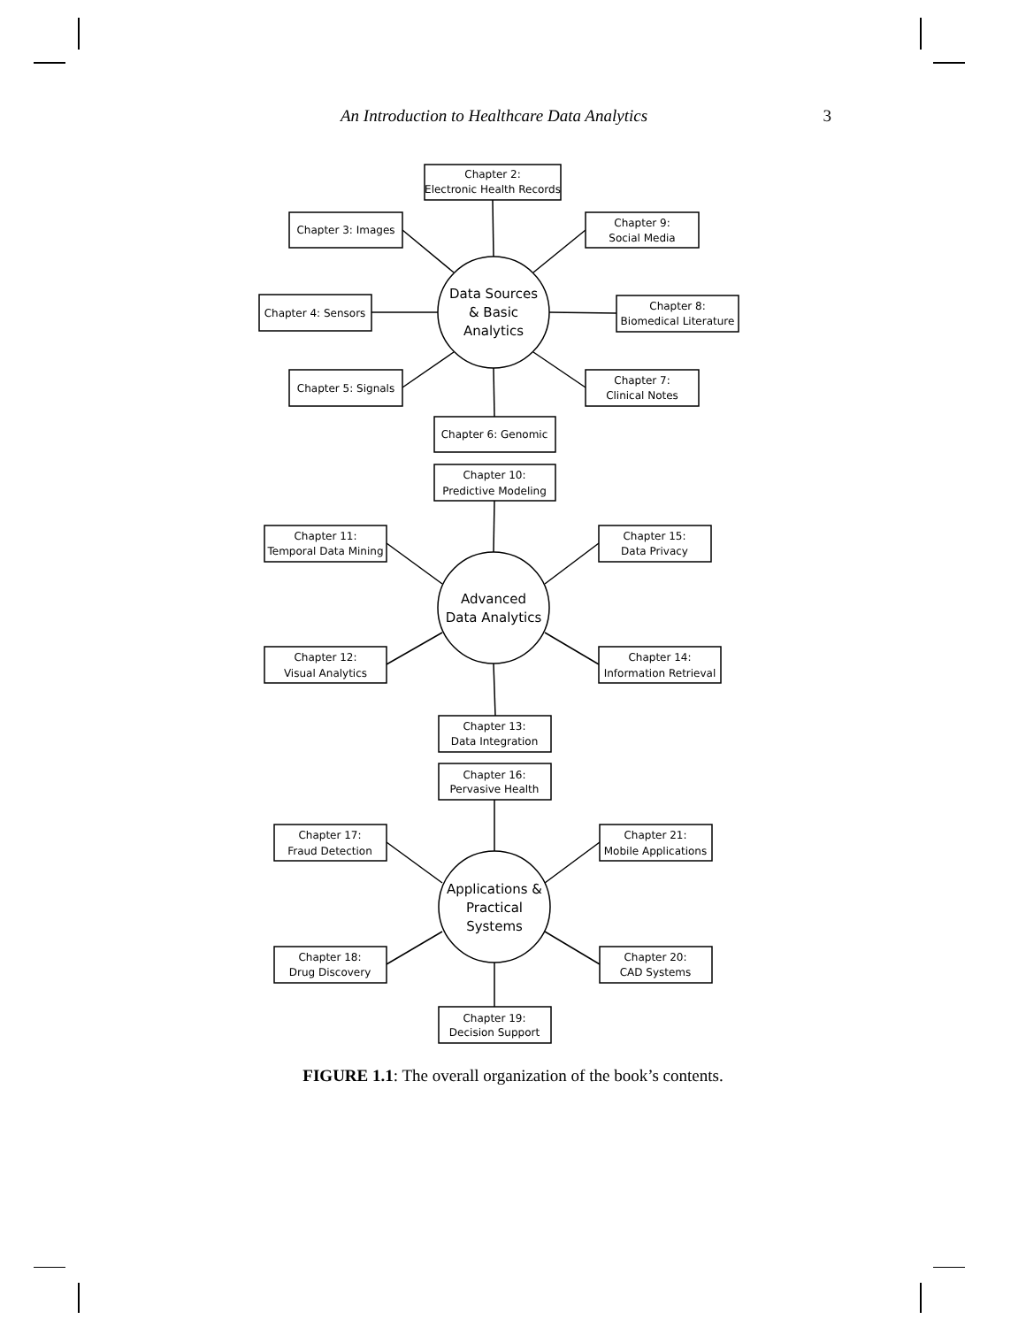An Introduction to Healthcare Data Analytics 3
Chapter 2:
Electronic Health Records
Chapter 3: Images
Chapter 9:
Social Media
Chapter 4: Sensors
Chapter 8:
Biomedical Literature
Chapter 5: Signals
Chapter 7:
Clinical Notes
Chapter 6: Genomic
Data Sources
& Basic
Analytics
Chapter 10:
Predictive Modeling
Chapter 11:
Temporal Data Mining
Chapter 15:
Data Privacy
Advanced
Data Analytics
Chapter 12:
Visual Analytics
Chapter 14:
Information Retrieval
Chapter 13:
Data Integration
Chapter 16:
Pervasive Health
Chapter 17:
Fraud Detection
Chapter 21:
Mobile Applications
Applications &
Practical
Systems
Chapter 18:
Drug Discovery
Chapter 20:
CAD Systems
Chapter 19:
Decision Support
FIGURE 1.1: The overall organization of the book’s contents.